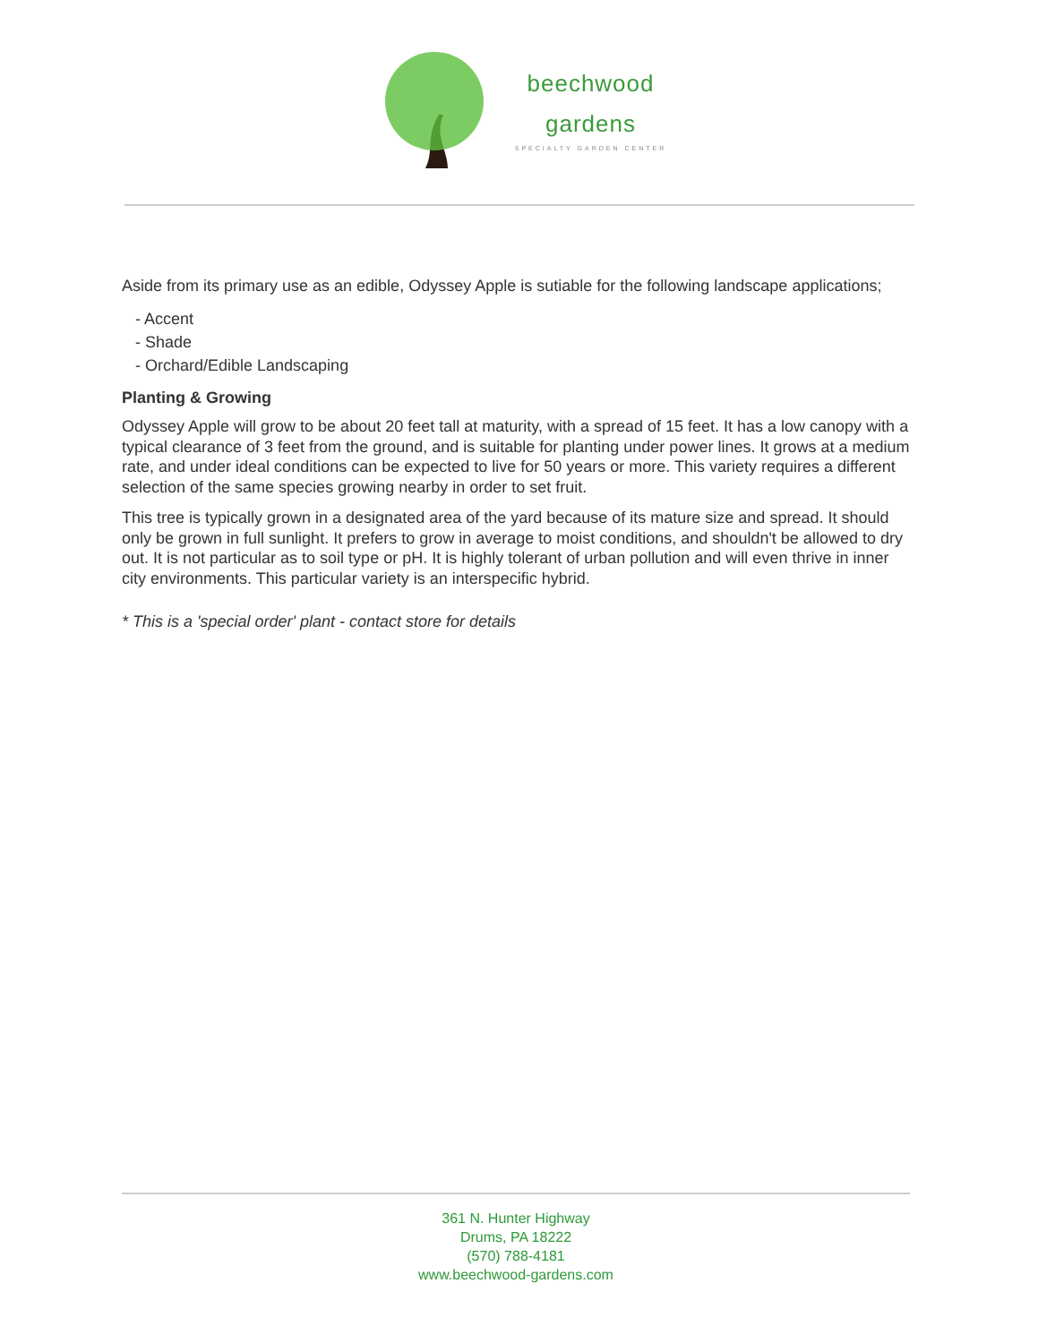beechwood
gardens
SPECIALTY GARDEN CENTER
Aside from its primary use as an edible, Odyssey Apple is sutiable for the following landscape applications;
- Accent
- Shade
- Orchard/Edible Landscaping
Planting & Growing
Odyssey Apple will grow to be about 20 feet tall at maturity, with a spread of 15 feet. It has a low canopy with a typical clearance of 3 feet from the ground, and is suitable for planting under power lines. It grows at a medium rate, and under ideal conditions can be expected to live for 50 years or more. This variety requires a different selection of the same species growing nearby in order to set fruit.
This tree is typically grown in a designated area of the yard because of its mature size and spread. It should only be grown in full sunlight. It prefers to grow in average to moist conditions, and shouldn't be allowed to dry out. It is not particular as to soil type or pH. It is highly tolerant of urban pollution and will even thrive in inner city environments. This particular variety is an interspecific hybrid.
* This is a 'special order' plant - contact store for details
361 N. Hunter Highway
Drums, PA 18222
(570) 788-4181
www.beechwood-gardens.com